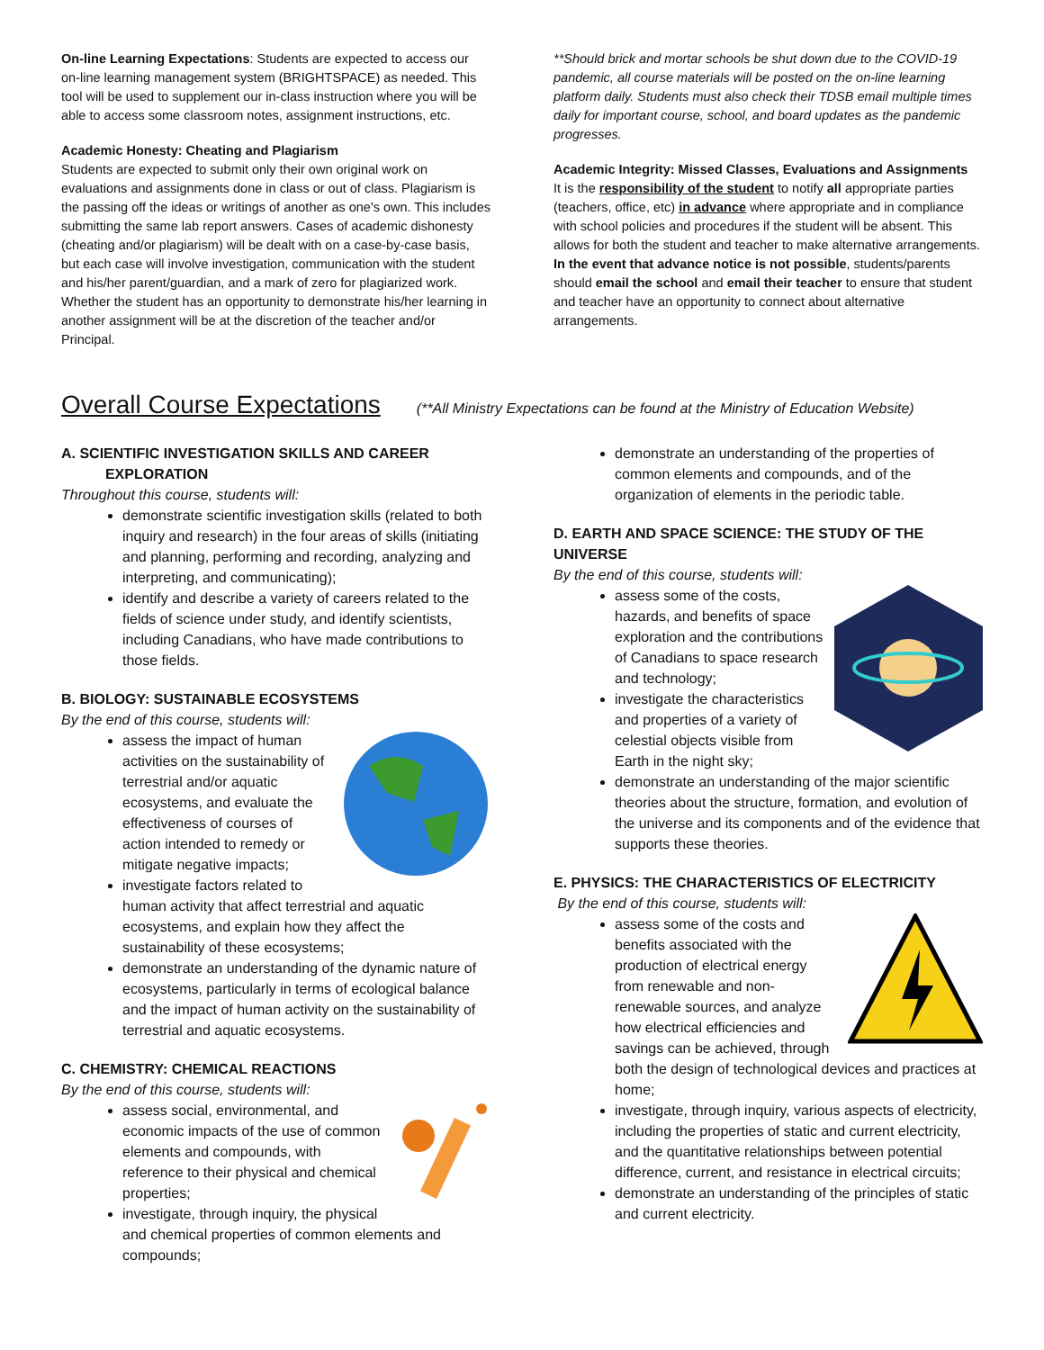On-line Learning Expectations: Students are expected to access our on-line learning management system (BRIGHTSPACE) as needed. This tool will be used to supplement our in-class instruction where you will be able to access some classroom notes, assignment instructions, etc.
Academic Honesty: Cheating and Plagiarism
Students are expected to submit only their own original work on evaluations and assignments done in class or out of class. Plagiarism is the passing off the ideas or writings of another as one's own. This includes submitting the same lab report answers. Cases of academic dishonesty (cheating and/or plagiarism) will be dealt with on a case-by-case basis, but each case will involve investigation, communication with the student and his/her parent/guardian, and a mark of zero for plagiarized work. Whether the student has an opportunity to demonstrate his/her learning in another assignment will be at the discretion of the teacher and/or Principal.
**Should brick and mortar schools be shut down due to the COVID-19 pandemic, all course materials will be posted on the on-line learning platform daily. Students must also check their TDSB email multiple times daily for important course, school, and board updates as the pandemic progresses.
Academic Integrity: Missed Classes, Evaluations and Assignments
It is the responsibility of the student to notify all appropriate parties (teachers, office, etc) in advance where appropriate and in compliance with school policies and procedures if the student will be absent. This allows for both the student and teacher to make alternative arrangements. In the event that advance notice is not possible, students/parents should email the school and email their teacher to ensure that student and teacher have an opportunity to connect about alternative arrangements.
Overall Course Expectations
(**All Ministry Expectations can be found at the Ministry of Education Website)
A. SCIENTIFIC INVESTIGATION SKILLS AND CAREER
EXPLORATION
Throughout this course, students will:
demonstrate scientific investigation skills (related to both inquiry and research) in the four areas of skills (initiating and planning, performing and recording, analyzing and interpreting, and communicating);
identify and describe a variety of careers related to the fields of science under study, and identify scientists, including Canadians, who have made contributions to those fields.
B. BIOLOGY: SUSTAINABLE ECOSYSTEMS
By the end of this course, students will:
assess the impact of human activities on the sustainability of terrestrial and/or aquatic ecosystems, and evaluate the effectiveness of courses of action intended to remedy or mitigate negative impacts;
investigate factors related to human activity that affect terrestrial and aquatic ecosystems, and explain how they affect the sustainability of these ecosystems;
demonstrate an understanding of the dynamic nature of ecosystems, particularly in terms of ecological balance and the impact of human activity on the sustainability of terrestrial and aquatic ecosystems.
C. CHEMISTRY: CHEMICAL REACTIONS
By the end of this course, students will:
assess social, environmental, and economic impacts of the use of common elements and compounds, with reference to their physical and chemical properties;
investigate, through inquiry, the physical and chemical properties of common elements and compounds;
demonstrate an understanding of the properties of common elements and compounds, and of the organization of elements in the periodic table.
D. EARTH AND SPACE SCIENCE: THE STUDY OF THE UNIVERSE
By the end of this course, students will:
assess some of the costs, hazards, and benefits of space exploration and the contributions of Canadians to space research and technology;
investigate the characteristics and properties of a variety of celestial objects visible from Earth in the night sky;
demonstrate an understanding of the major scientific theories about the structure, formation, and evolution of the universe and its components and of the evidence that supports these theories.
E. PHYSICS: THE CHARACTERISTICS OF ELECTRICITY
By the end of this course, students will:
assess some of the costs and benefits associated with the production of electrical energy from renewable and non-renewable sources, and analyze how electrical efficiencies and savings can be achieved, through both the design of technological devices and practices at home;
investigate, through inquiry, various aspects of electricity, including the properties of static and current electricity, and the quantitative relationships between potential difference, current, and resistance in electrical circuits;
demonstrate an understanding of the principles of static and current electricity.